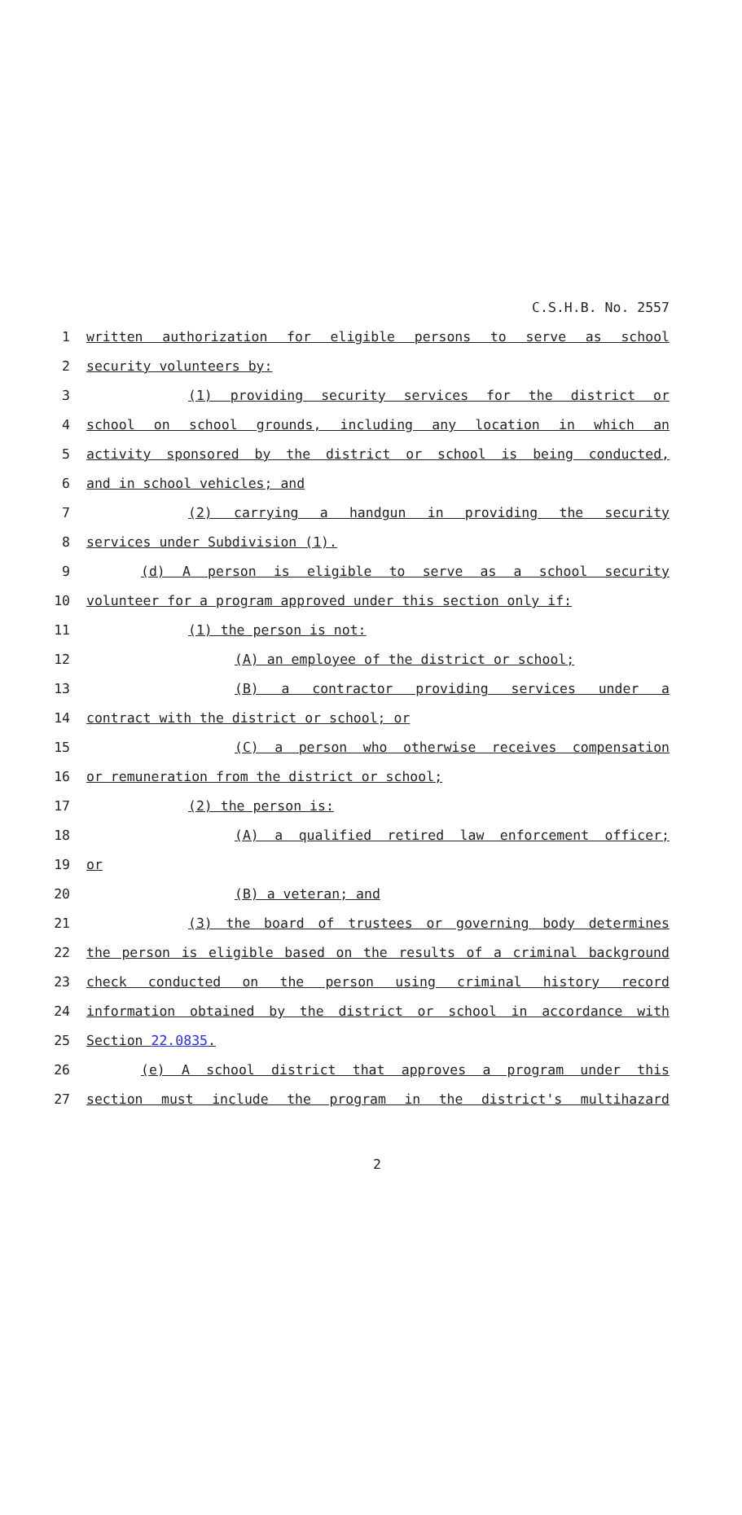C.S.H.B. No. 2557
1 written authorization for eligible persons to serve as school
2 security volunteers by:
3 (1) providing security services for the district or
4 school on school grounds, including any location in which an
5 activity sponsored by the district or school is being conducted,
6 and in school vehicles; and
7 (2) carrying a handgun in providing the security
8 services under Subdivision (1).
9 (d) A person is eligible to serve as a school security
10 volunteer for a program approved under this section only if:
11 (1) the person is not:
12 (A) an employee of the district or school;
13 (B) a contractor providing services under a
14 contract with the district or school; or
15 (C) a person who otherwise receives compensation
16 or remuneration from the district or school;
17 (2) the person is:
18 (A) a qualified retired law enforcement officer;
19 or
20 (B) a veteran; and
21 (3) the board of trustees or governing body determines
22 the person is eligible based on the results of a criminal background
23 check conducted on the person using criminal history record
24 information obtained by the district or school in accordance with
25 Section 22.0835.
26 (e) A school district that approves a program under this
27 section must include the program in the district's multihazard
2